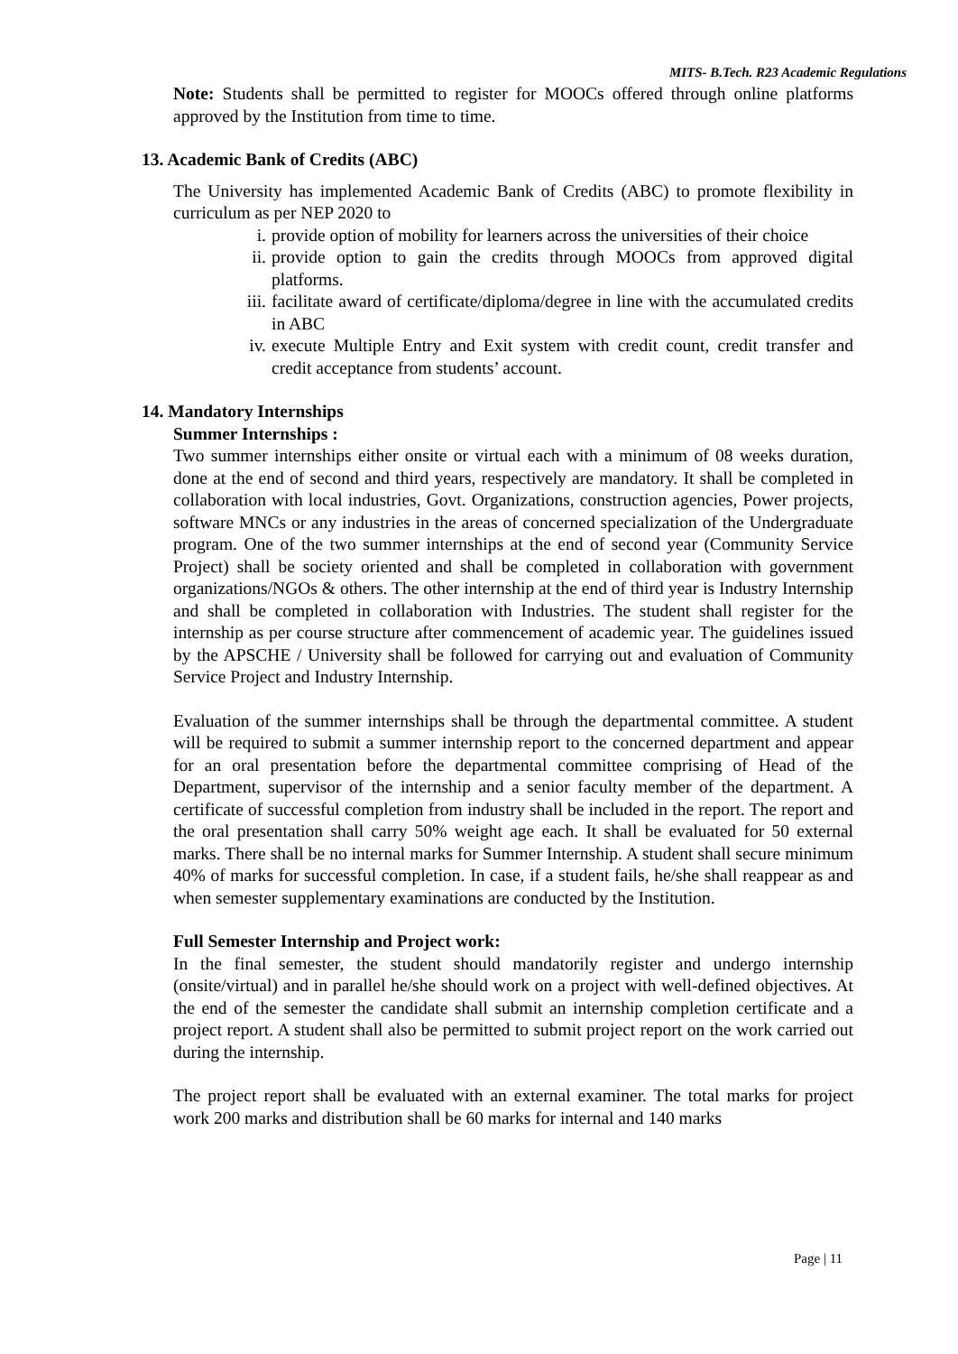MITS- B.Tech. R23 Academic Regulations
Note: Students shall be permitted to register for MOOCs offered through online platforms approved by the Institution from time to time.
13. Academic Bank of Credits (ABC)
The University has implemented Academic Bank of Credits (ABC) to promote flexibility in curriculum as per NEP 2020 to
i. provide option of mobility for learners across the universities of their choice
ii. provide option to gain the credits through MOOCs from approved digital platforms.
iii.
facilitate award of certificate/diploma/degree in line with the accumulated credits in ABC
iv. execute Multiple Entry and Exit system with credit count, credit transfer and credit acceptance from students’ account.
14. Mandatory Internships
Summer Internships :
Two summer internships either onsite or virtual each with a minimum of 08 weeks duration, done at the end of second and third years, respectively are mandatory. It shall be completed in collaboration with local industries, Govt. Organizations, construction agencies, Power projects, software MNCs or any industries in the areas of concerned specialization of the Undergraduate program. One of the two summer internships at the end of second year (Community Service Project) shall be society oriented and shall be completed in collaboration with government organizations/NGOs & others. The other internship at the end of third year is Industry Internship and shall be completed in collaboration with Industries. The student shall register for the internship as per course structure after commencement of academic year. The guidelines issued by the APSCHE / University shall be followed for carrying out and evaluation of Community Service Project and Industry Internship.
Evaluation of the summer internships shall be through the departmental committee. A student will be required to submit a summer internship report to the concerned department and appear for an oral presentation before the departmental committee comprising of Head of the Department, supervisor of the internship and a senior faculty member of the department. A certificate of successful completion from industry shall be included in the report. The report and the oral presentation shall carry 50% weight age each. It shall be evaluated for 50 external marks. There shall be no internal marks for Summer Internship. A student shall secure minimum 40% of marks for successful completion. In case, if a student fails, he/she shall reappear as and when semester supplementary examinations are conducted by the Institution.
Full Semester Internship and Project work:
In the final semester, the student should mandatorily register and undergo internship (onsite/virtual) and in parallel he/she should work on a project with well-defined objectives. At the end of the semester the candidate shall submit an internship completion certificate and a project report. A student shall also be permitted to submit project report on the work carried out during the internship.
The project report shall be evaluated with an external examiner. The total marks for project work 200 marks and distribution shall be 60 marks for internal and 140 marks
Page | 11